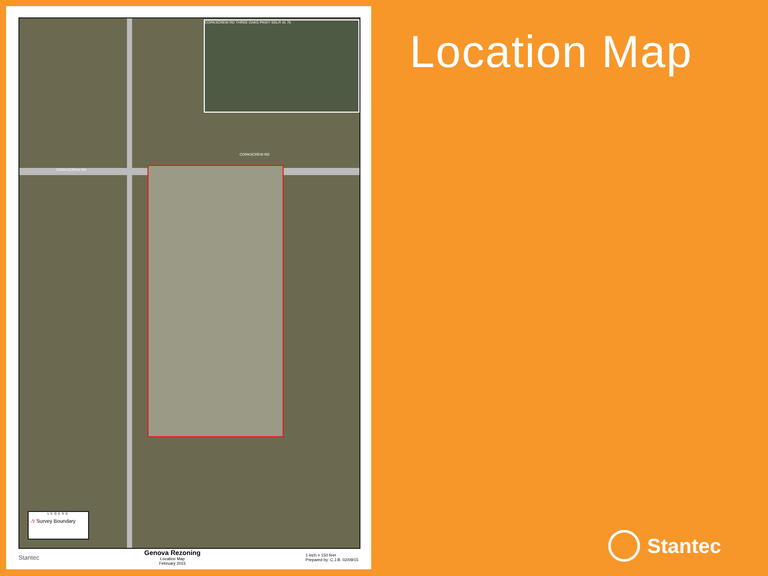CORKSCREW RD
CORKSCREW RD
CORKSCREW RD THREE OAKS PKWY SGLR 41 75
LEGEND
⁄\⁄ Survey Boundary
Stantec
Genova Rezoning
Location Map
February 2015
1 inch = 150 feet
Prepared by: C.J.B. 02/09/15
Location Map
Stantec